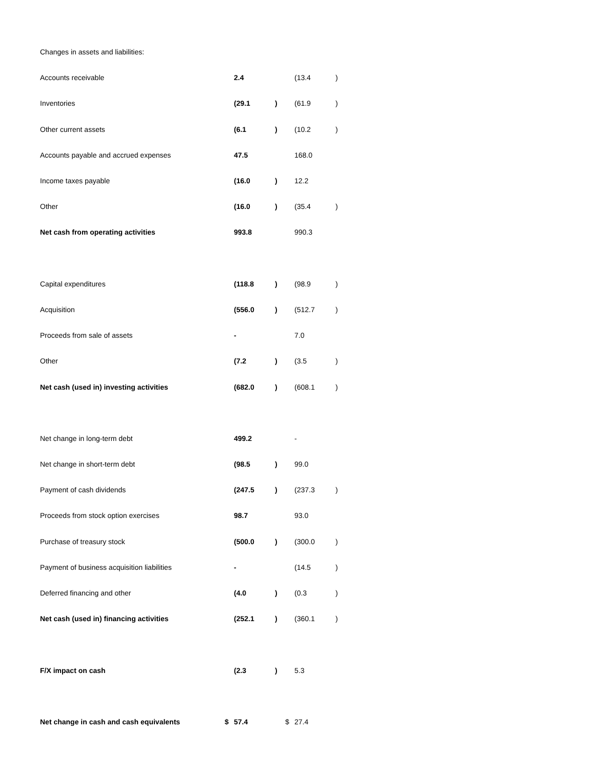| Changes in assets and liabilities: | | | | | | |
| Accounts receivable | | 2.4 | | | (13.4 | ) |
| Inventories | | (29.1 | ) | | (61.9 | ) |
| Other current assets | | (6.1 | ) | | (10.2 | ) |
| Accounts payable and accrued expenses | | 47.5 | | | 168.0 | |
| Income taxes payable | | (16.0 | ) | | 12.2 | |
| Other | | (16.0 | ) | | (35.4 | ) |
| Net cash from operating activities | | 993.8 | | | 990.3 | |
| Capital expenditures | | (118.8 | ) | | (98.9 | ) |
| Acquisition | | (556.0 | ) | | (512.7 | ) |
| Proceeds from sale of assets | | - | | | 7.0 | |
| Other | | (7.2 | ) | | (3.5 | ) |
| Net cash (used in) investing activities | | (682.0 | ) | | (608.1 | ) |
| Net change in long-term debt | | 499.2 | | | - | |
| Net change in short-term debt | | (98.5 | ) | | 99.0 | |
| Payment of cash dividends | | (247.5 | ) | | (237.3 | ) |
| Proceeds from stock option exercises | | 98.7 | | | 93.0 | |
| Purchase of treasury stock | | (500.0 | ) | | (300.0 | ) |
| Payment of business acquisition liabilities | | - | | | (14.5 | ) |
| Deferred financing and other | | (4.0 | ) | | (0.3 | ) |
| Net cash (used in) financing activities | | (252.1 | ) | | (360.1 | ) |
| F/X impact on cash | | (2.3 | ) | | 5.3 | |
| Net change in cash and cash equivalents | $ | 57.4 | | $ | 27.4 | |